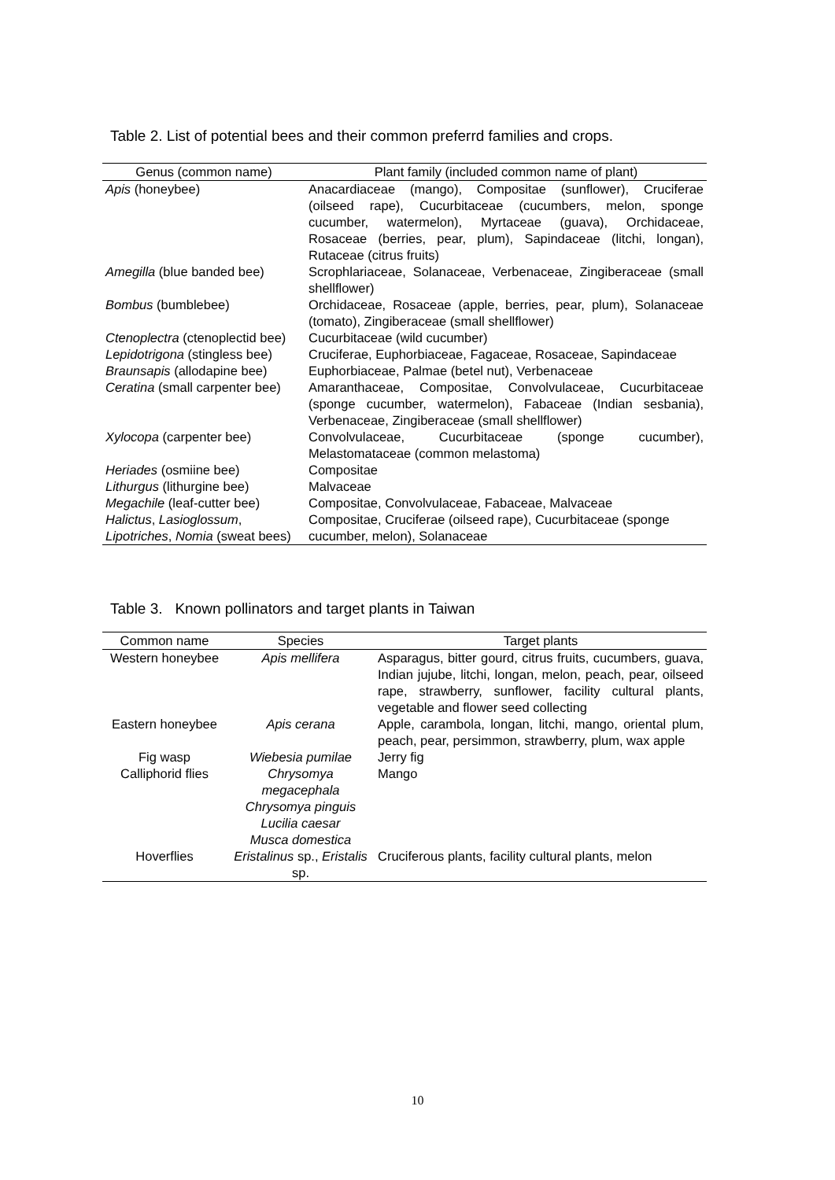Table 2. List of potential bees and their common preferrd families and crops.
| Genus (common name) | Plant family (included common name of plant) |
| --- | --- |
| Apis (honeybee) | Anacardiaceae (mango), Compositae (sunflower), Cruciferae (oilseed rape), Cucurbitaceae (cucumbers, melon, sponge cucumber, watermelon), Myrtaceae (guava), Orchidaceae, Rosaceae (berries, pear, plum), Sapindaceae (litchi, longan), Rutaceae (citrus fruits) |
| Amegilla (blue banded bee) | Scrophlariaceae, Solanaceae, Verbenaceae, Zingiberaceae (small shellflower) |
| Bombus (bumblebee) | Orchidaceae, Rosaceae (apple, berries, pear, plum), Solanaceae (tomato), Zingiberaceae (small shellflower) |
| Ctenoplectra (ctenoplectid bee) | Cucurbitaceae (wild cucumber) |
| Lepidotrigona (stingless bee) | Cruciferae, Euphorbiaceae, Fagaceae, Rosaceae, Sapindaceae |
| Braunsapis (allodapine bee) | Euphorbiaceae, Palmae (betel nut), Verbenaceae |
| Ceratina (small carpenter bee) | Amaranthaceae, Compositae, Convolvulaceae, Cucurbitaceae (sponge cucumber, watermelon), Fabaceae (Indian sesbania), Verbenaceae, Zingiberaceae (small shellflower) |
| Xylocopa (carpenter bee) | Convolvulaceae, Cucurbitaceae (sponge cucumber), Melastomataceae (common melastoma) |
| Heriades (osmiine bee) | Compositae |
| Lithurgus (lithurgine bee) | Malvaceae |
| Megachile (leaf-cutter bee) | Compositae, Convolvulaceae, Fabaceae, Malvaceae |
| Halictus , Lasioglossum , Lipotriches , Nomia (sweat bees) | Compositae, Cruciferae (oilseed rape), Cucurbitaceae (sponge cucumber, melon), Solanaceae |
Table 3. Known pollinators and target plants in Taiwan
| Common name | Species | Target plants |
| --- | --- | --- |
| Western honeybee | Apis mellifera | Asparagus, bitter gourd, citrus fruits, cucumbers, guava, Indian jujube, litchi, longan, melon, peach, pear, oilseed rape, strawberry, sunflower, facility cultural plants, vegetable and flower seed collecting |
| Eastern honeybee | Apis cerana | Apple, carambola, longan, litchi, mango, oriental plum, peach, pear, persimmon, strawberry, plum, wax apple |
| Fig wasp | Wiebesia pumilae | Jerry fig |
| Calliphorid flies | Chrysomya megacephala Chrysomya pinguis Lucilia caesar Musca domestica | Mango |
| Hoverflies | Eristalinus sp., Eristalis sp. | Cruciferous plants, facility cultural plants, melon |
10